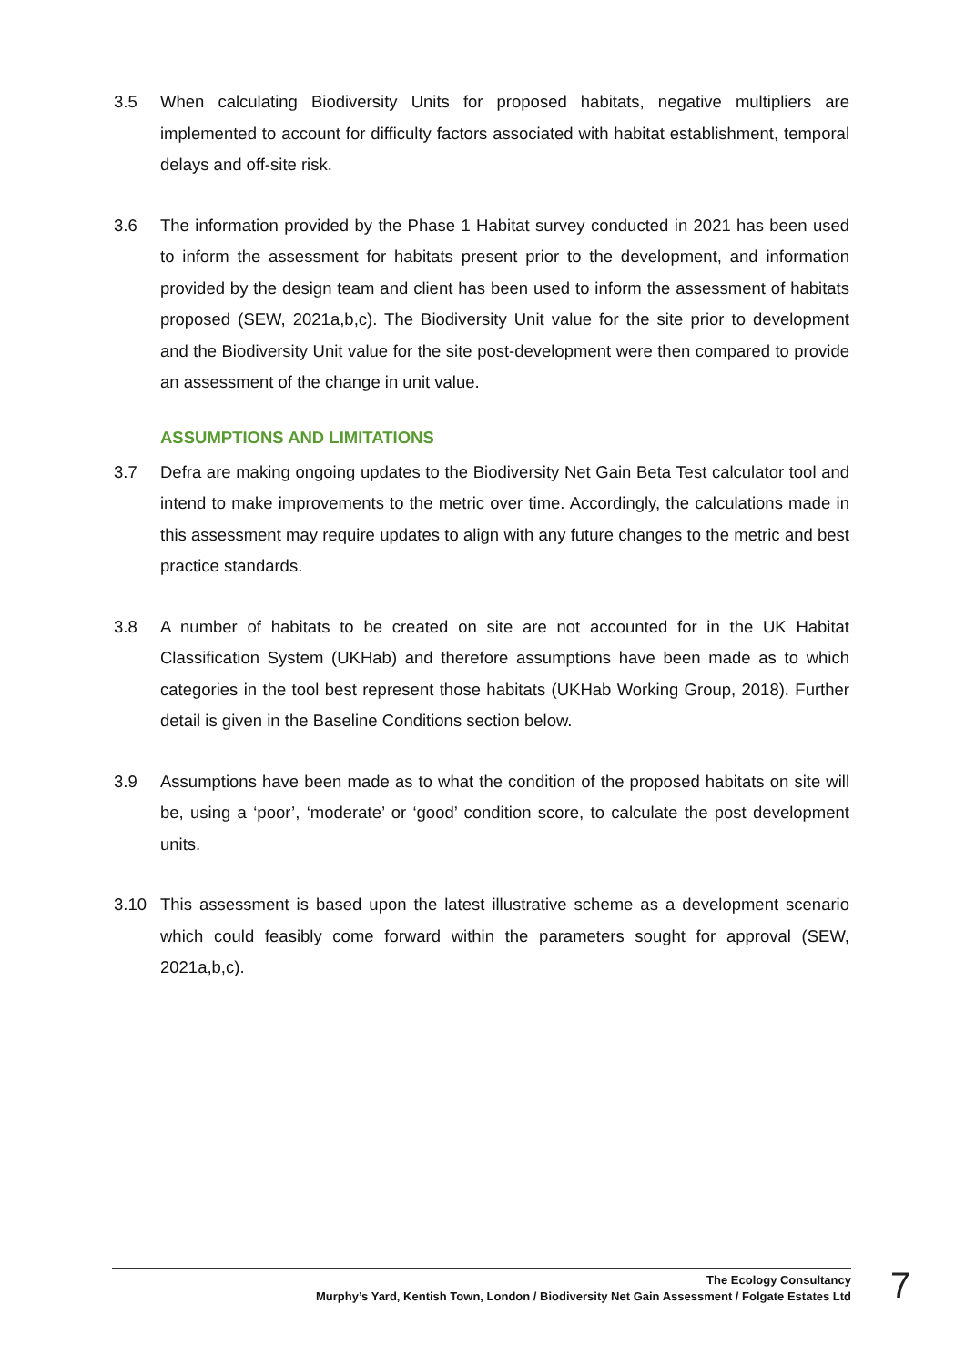3.5 When calculating Biodiversity Units for proposed habitats, negative multipliers are implemented to account for difficulty factors associated with habitat establishment, temporal delays and off-site risk.
3.6 The information provided by the Phase 1 Habitat survey conducted in 2021 has been used to inform the assessment for habitats present prior to the development, and information provided by the design team and client has been used to inform the assessment of habitats proposed (SEW, 2021a,b,c). The Biodiversity Unit value for the site prior to development and the Biodiversity Unit value for the site post-development were then compared to provide an assessment of the change in unit value.
ASSUMPTIONS AND LIMITATIONS
3.7 Defra are making ongoing updates to the Biodiversity Net Gain Beta Test calculator tool and intend to make improvements to the metric over time. Accordingly, the calculations made in this assessment may require updates to align with any future changes to the metric and best practice standards.
3.8 A number of habitats to be created on site are not accounted for in the UK Habitat Classification System (UKHab) and therefore assumptions have been made as to which categories in the tool best represent those habitats (UKHab Working Group, 2018). Further detail is given in the Baseline Conditions section below.
3.9 Assumptions have been made as to what the condition of the proposed habitats on site will be, using a ‘poor’, ‘moderate’ or ‘good’ condition score, to calculate the post development units.
3.10 This assessment is based upon the latest illustrative scheme as a development scenario which could feasibly come forward within the parameters sought for approval (SEW, 2021a,b,c).
The Ecology Consultancy
Murphy’s Yard, Kentish Town, London / Biodiversity Net Gain Assessment / Folgate Estates Ltd
7